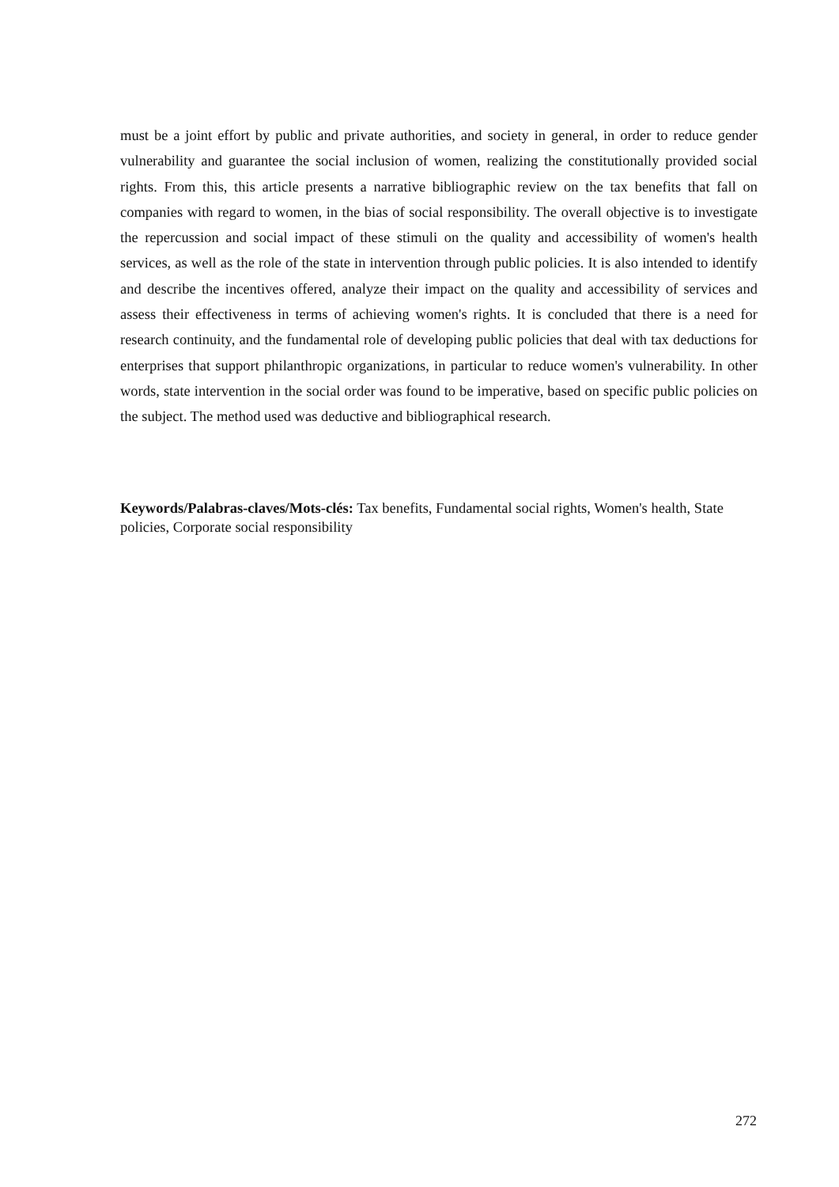must be a joint effort by public and private authorities, and society in general, in order to reduce gender vulnerability and guarantee the social inclusion of women, realizing the constitutionally provided social rights. From this, this article presents a narrative bibliographic review on the tax benefits that fall on companies with regard to women, in the bias of social responsibility. The overall objective is to investigate the repercussion and social impact of these stimuli on the quality and accessibility of women's health services, as well as the role of the state in intervention through public policies. It is also intended to identify and describe the incentives offered, analyze their impact on the quality and accessibility of services and assess their effectiveness in terms of achieving women's rights. It is concluded that there is a need for research continuity, and the fundamental role of developing public policies that deal with tax deductions for enterprises that support philanthropic organizations, in particular to reduce women's vulnerability. In other words, state intervention in the social order was found to be imperative, based on specific public policies on the subject. The method used was deductive and bibliographical research.
Keywords/Palabras-claves/Mots-clés: Tax benefits, Fundamental social rights, Women's health, State policies, Corporate social responsibility
272